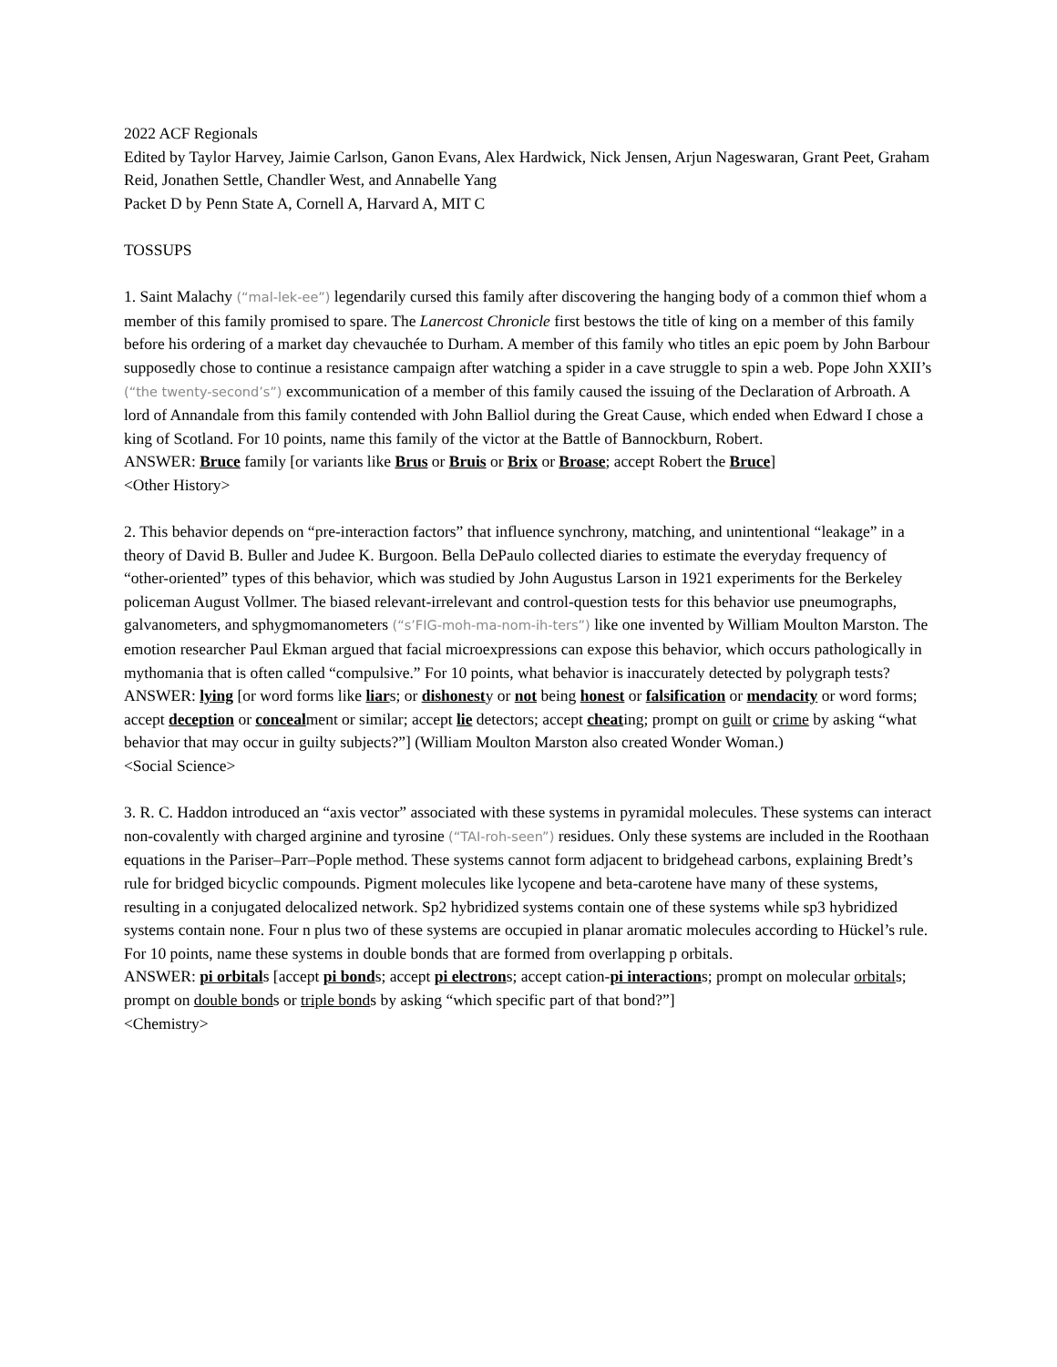2022 ACF Regionals
Edited by Taylor Harvey, Jaimie Carlson, Ganon Evans, Alex Hardwick, Nick Jensen, Arjun Nageswaran, Grant Peet, Graham Reid, Jonathen Settle, Chandler West, and Annabelle Yang
Packet D by Penn State A, Cornell A, Harvard A, MIT C
TOSSUPS
1. Saint Malachy (“mal-lek-ee”) legendarily cursed this family after discovering the hanging body of a common thief whom a member of this family promised to spare. The Lanercost Chronicle first bestows the title of king on a member of this family before his ordering of a market day chevauchée to Durham. A member of this family who titles an epic poem by John Barbour supposedly chose to continue a resistance campaign after watching a spider in a cave struggle to spin a web. Pope John XXII’s (“the twenty-second’s”) excommunication of a member of this family caused the issuing of the Declaration of Arbroath. A lord of Annandale from this family contended with John Balliol during the Great Cause, which ended when Edward I chose a king of Scotland. For 10 points, name this family of the victor at the Battle of Bannockburn, Robert.
ANSWER: Bruce family [or variants like Brus or Bruis or Brix or Broase; accept Robert the Bruce]
<Other History>
2. This behavior depends on “pre-interaction factors” that influence synchrony, matching, and unintentional “leakage” in a theory of David B. Buller and Judee K. Burgoon. Bella DePaulo collected diaries to estimate the everyday frequency of “other-oriented” types of this behavior, which was studied by John Augustus Larson in 1921 experiments for the Berkeley policeman August Vollmer. The biased relevant-irrelevant and control-question tests for this behavior use pneumographs, galvanometers, and sphygmomanometers (“s’FIG-moh-ma-nom-ih-ters”) like one invented by William Moulton Marston. The emotion researcher Paul Ekman argued that facial microexpressions can expose this behavior, which occurs pathologically in mythomania that is often called “compulsive.” For 10 points, what behavior is inaccurately detected by polygraph tests?
ANSWER: lying [or word forms like liars; or dishonesty or not being honest or falsification or mendacity or word forms; accept deception or concealment or similar; accept lie detectors; accept cheating; prompt on guilt or crime by asking “what behavior that may occur in guilty subjects?”] (William Moulton Marston also created Wonder Woman.)
<Social Science>
3. R. C. Haddon introduced an “axis vector” associated with these systems in pyramidal molecules. These systems can interact non-covalently with charged arginine and tyrosine (“TAI-roh-seen”) residues. Only these systems are included in the Roothaan equations in the Pariser–Parr–Pople method. These systems cannot form adjacent to bridgehead carbons, explaining Bredt’s rule for bridged bicyclic compounds. Pigment molecules like lycopene and beta-carotene have many of these systems, resulting in a conjugated delocalized network. Sp2 hybridized systems contain one of these systems while sp3 hybridized systems contain none. Four n plus two of these systems are occupied in planar aromatic molecules according to Hückel’s rule. For 10 points, name these systems in double bonds that are formed from overlapping p orbitals.
ANSWER: pi orbitals [accept pi bonds; accept pi electrons; accept cation-pi interactions; prompt on molecular orbitals; prompt on double bonds or triple bonds by asking “which specific part of that bond?”]
<Chemistry>